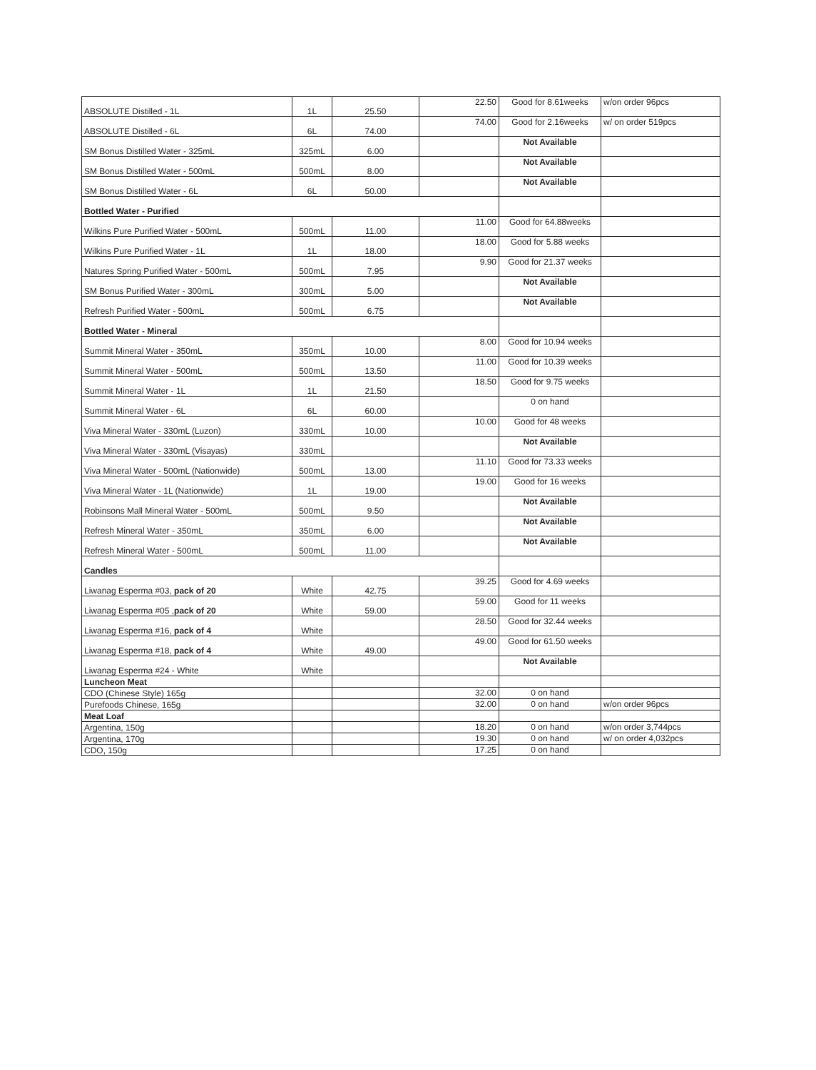| ABSOLUTE Distilled - 1L | 1L | 25.50 | 22.50 | Good for 8.61weeks | w/on order 96pcs |
| ABSOLUTE Distilled - 6L | 6L | 74.00 | 74.00 | Good for 2.16weeks | w/ on order 519pcs |
| SM Bonus Distilled Water - 325mL | 325mL | 6.00 | | Not Available | |
| SM Bonus Distilled Water - 500mL | 500mL | 8.00 | | Not Available | |
| SM Bonus Distilled Water - 6L | 6L | 50.00 | | Not Available | |
| Bottled Water - Purified | | | | | |
| Wilkins Pure Purified Water - 500mL | 500mL | 11.00 | 11.00 | Good for 64.88weeks | |
| Wilkins Pure Purified Water - 1L | 1L | 18.00 | 18.00 | Good for 5.88 weeks | |
| Natures Spring Purified Water - 500mL | 500mL | 7.95 | 9.90 | Good for 21.37 weeks | |
| SM Bonus Purified Water - 300mL | 300mL | 5.00 | | Not Available | |
| Refresh Purified Water - 500mL | 500mL | 6.75 | | Not Available | |
| Bottled Water - Mineral | | | | | |
| Summit Mineral Water - 350mL | 350mL | 10.00 | 8.00 | Good for 10.94 weeks | |
| Summit Mineral Water - 500mL | 500mL | 13.50 | 11.00 | Good for 10.39 weeks | |
| Summit Mineral Water - 1L | 1L | 21.50 | 18.50 | Good for 9.75 weeks | |
| Summit Mineral Water - 6L | 6L | 60.00 | | 0 on hand | |
| Viva Mineral Water - 330mL (Luzon) | 330mL | 10.00 | 10.00 | Good for 48 weeks | |
| Viva Mineral Water - 330mL (Visayas) | 330mL | | | Not Available | |
| Viva Mineral Water - 500mL (Nationwide) | 500mL | 13.00 | 11.10 | Good for 73.33 weeks | |
| Viva Mineral Water - 1L (Nationwide) | 1L | 19.00 | 19.00 | Good for 16 weeks | |
| Robinsons Mall Mineral Water - 500mL | 500mL | 9.50 | | Not Available | |
| Refresh Mineral Water - 350mL | 350mL | 6.00 | | Not Available | |
| Refresh Mineral Water - 500mL | 500mL | 11.00 | | Not Available | |
| Candles | | | | | |
| Liwanag Esperma #03, pack of 20 | White | 42.75 | 39.25 | Good for 4.69 weeks | |
| Liwanag Esperma #05 , pack of 20 | White | 59.00 | 59.00 | Good for 11 weeks | |
| Liwanag Esperma #16, pack of 4 | White | | 28.50 | Good for 32.44 weeks | |
| Liwanag Esperma #18, pack of 4 | White | 49.00 | 49.00 | Good for 61.50 weeks | |
| Liwanag Esperma #24 - White | White | | | Not Available | |
| Luncheon Meat | | | | | |
| CDO (Chinese Style) 165g | | | 32.00 | 0 on hand | |
| Purefoods Chinese, 165g | | | 32.00 | 0 on hand | w/on order 96pcs |
| Meat Loaf | | | | | |
| Argentina, 150g | | | 18.20 | 0 on hand | w/on order 3,744pcs |
| Argentina, 170g | | | 19.30 | 0 on hand | w/ on order 4,032pcs |
| CDO, 150g | | | 17.25 | 0 on hand | |